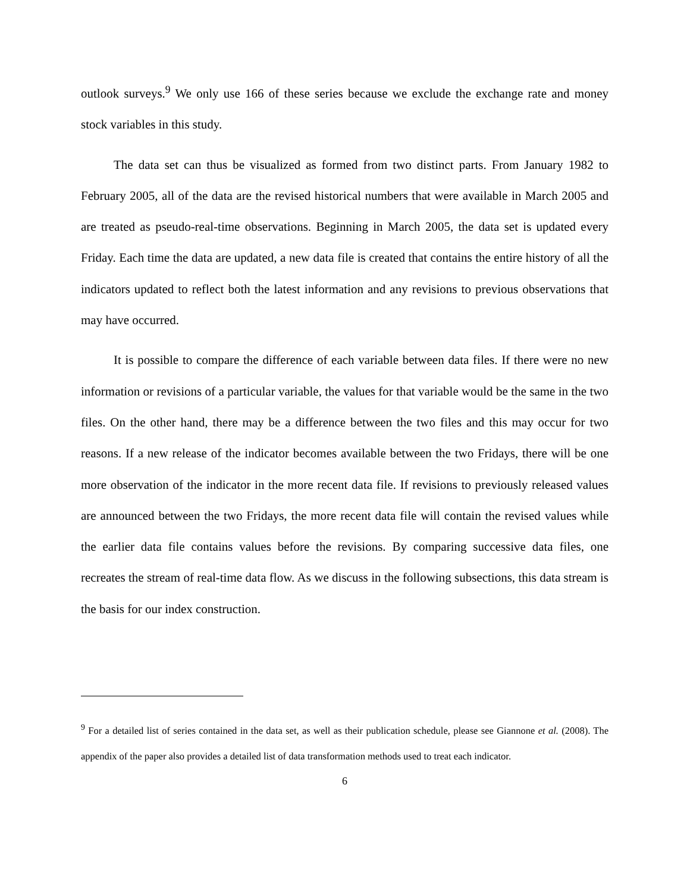outlook surveys.<sup>9</sup> We only use 166 of these series because we exclude the exchange rate and money stock variables in this study.
The data set can thus be visualized as formed from two distinct parts. From January 1982 to February 2005, all of the data are the revised historical numbers that were available in March 2005 and are treated as pseudo-real-time observations. Beginning in March 2005, the data set is updated every Friday. Each time the data are updated, a new data file is created that contains the entire history of all the indicators updated to reflect both the latest information and any revisions to previous observations that may have occurred.
It is possible to compare the difference of each variable between data files. If there were no new information or revisions of a particular variable, the values for that variable would be the same in the two files. On the other hand, there may be a difference between the two files and this may occur for two reasons. If a new release of the indicator becomes available between the two Fridays, there will be one more observation of the indicator in the more recent data file. If revisions to previously released values are announced between the two Fridays, the more recent data file will contain the revised values while the earlier data file contains values before the revisions. By comparing successive data files, one recreates the stream of real-time data flow. As we discuss in the following subsections, this data stream is the basis for our index construction.
<sup>9</sup> For a detailed list of series contained in the data set, as well as their publication schedule, please see Giannone et al. (2008). The appendix of the paper also provides a detailed list of data transformation methods used to treat each indicator.
6